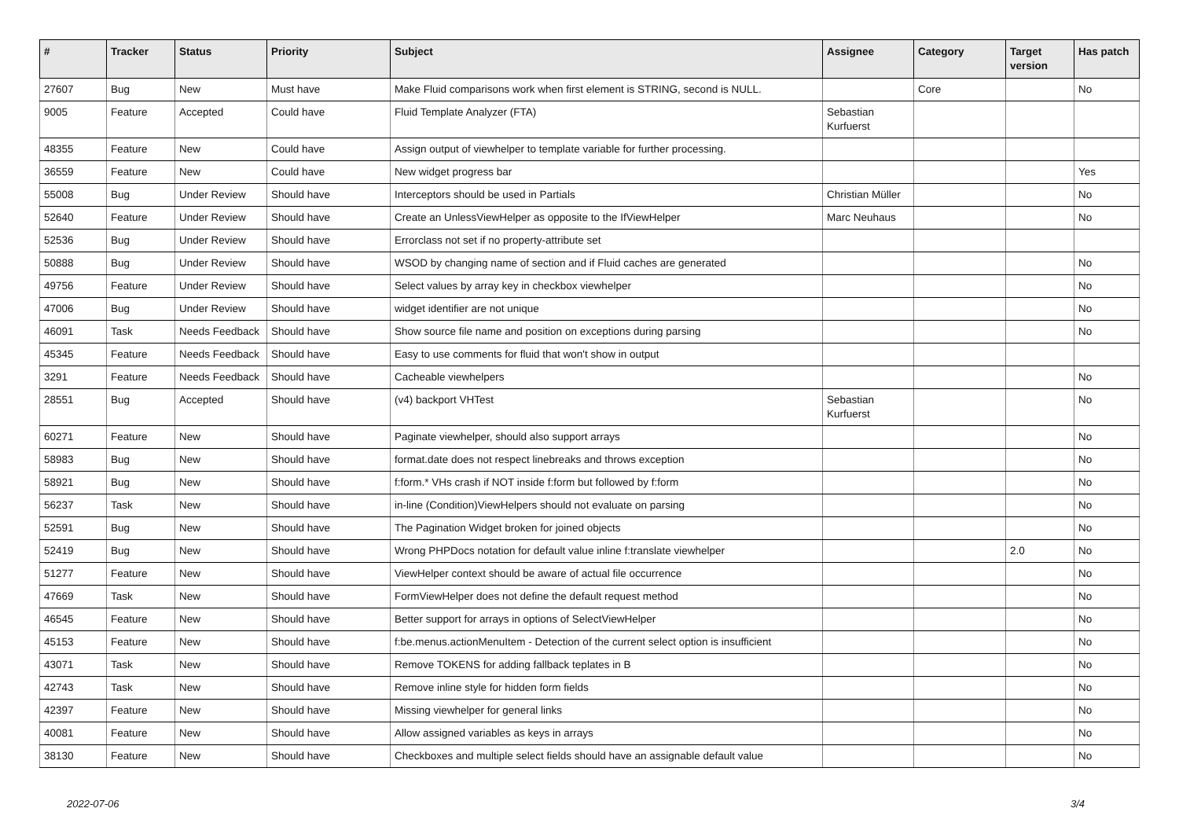| # | Tracker | Status | Priority | Subject | Assignee | Category | Target version | Has patch |
| --- | --- | --- | --- | --- | --- | --- | --- | --- |
| 27607 | Bug | New | Must have | Make Fluid comparisons work when first element is STRING, second is NULL. | | Core | | No |
| 9005 | Feature | Accepted | Could have | Fluid Template Analyzer (FTA) | Sebastian Kurfuerst | | | |
| 48355 | Feature | New | Could have | Assign output of viewhelper to template variable for further processing. | | | | |
| 36559 | Feature | New | Could have | New widget progress bar | | | | Yes |
| 55008 | Bug | Under Review | Should have | Interceptors should be used in Partials | Christian Müller | | | No |
| 52640 | Feature | Under Review | Should have | Create an UnlessViewHelper as opposite to the IfViewHelper | Marc Neuhaus | | | No |
| 52536 | Bug | Under Review | Should have | Errorclass not set if no property-attribute set | | | | |
| 50888 | Bug | Under Review | Should have | WSOD by changing name of section and if Fluid caches are generated | | | | No |
| 49756 | Feature | Under Review | Should have | Select values by array key in checkbox viewhelper | | | | No |
| 47006 | Bug | Under Review | Should have | widget identifier are not unique | | | | No |
| 46091 | Task | Needs Feedback | Should have | Show source file name and position on exceptions during parsing | | | | No |
| 45345 | Feature | Needs Feedback | Should have | Easy to use comments for fluid that won't show in output | | | | |
| 3291 | Feature | Needs Feedback | Should have | Cacheable viewhelpers | | | | No |
| 28551 | Bug | Accepted | Should have | (v4) backport VHTest | Sebastian Kurfuerst | | | No |
| 60271 | Feature | New | Should have | Paginate viewhelper, should also support arrays | | | | No |
| 58983 | Bug | New | Should have | format.date does not respect linebreaks and throws exception | | | | No |
| 58921 | Bug | New | Should have | f:form.* VHs crash if NOT inside f:form but followed by f:form | | | | No |
| 56237 | Task | New | Should have | in-line (Condition)ViewHelpers should not evaluate on parsing | | | | No |
| 52591 | Bug | New | Should have | The Pagination Widget broken for joined objects | | | | No |
| 52419 | Bug | New | Should have | Wrong PHPDocs notation for default value inline f:translate viewhelper | | | 2.0 | No |
| 51277 | Feature | New | Should have | ViewHelper context should be aware of actual file occurrence | | | | No |
| 47669 | Task | New | Should have | FormViewHelper does not define the default request method | | | | No |
| 46545 | Feature | New | Should have | Better support for arrays in options of SelectViewHelper | | | | No |
| 45153 | Feature | New | Should have | f:be.menus.actionMenuItem - Detection of the current select option is insufficient | | | | No |
| 43071 | Task | New | Should have | Remove TOKENS for adding fallback teplates in B | | | | No |
| 42743 | Task | New | Should have | Remove inline style for hidden form fields | | | | No |
| 42397 | Feature | New | Should have | Missing viewhelper for general links | | | | No |
| 40081 | Feature | New | Should have | Allow assigned variables as keys in arrays | | | | No |
| 38130 | Feature | New | Should have | Checkboxes and multiple select fields should have an assignable default value | | | | No |
2022-07-06 3/4